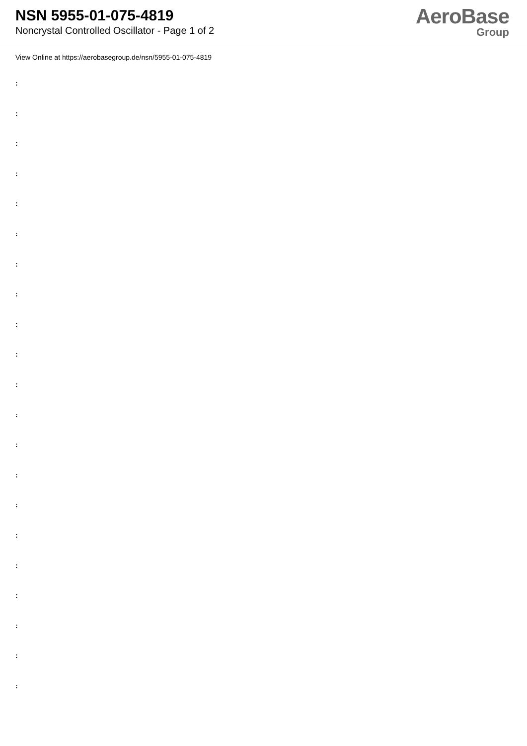NSN 5955-01-075-4819
Noncrystal Controlled Oscillator - Page 1 of 2
AeroBase
Group
View Online at https://aerobasegroup.de/nsn/5955-01-075-4819
:
:
:
:
:
:
:
:
:
:
:
:
:
:
:
:
:
:
:
:
: